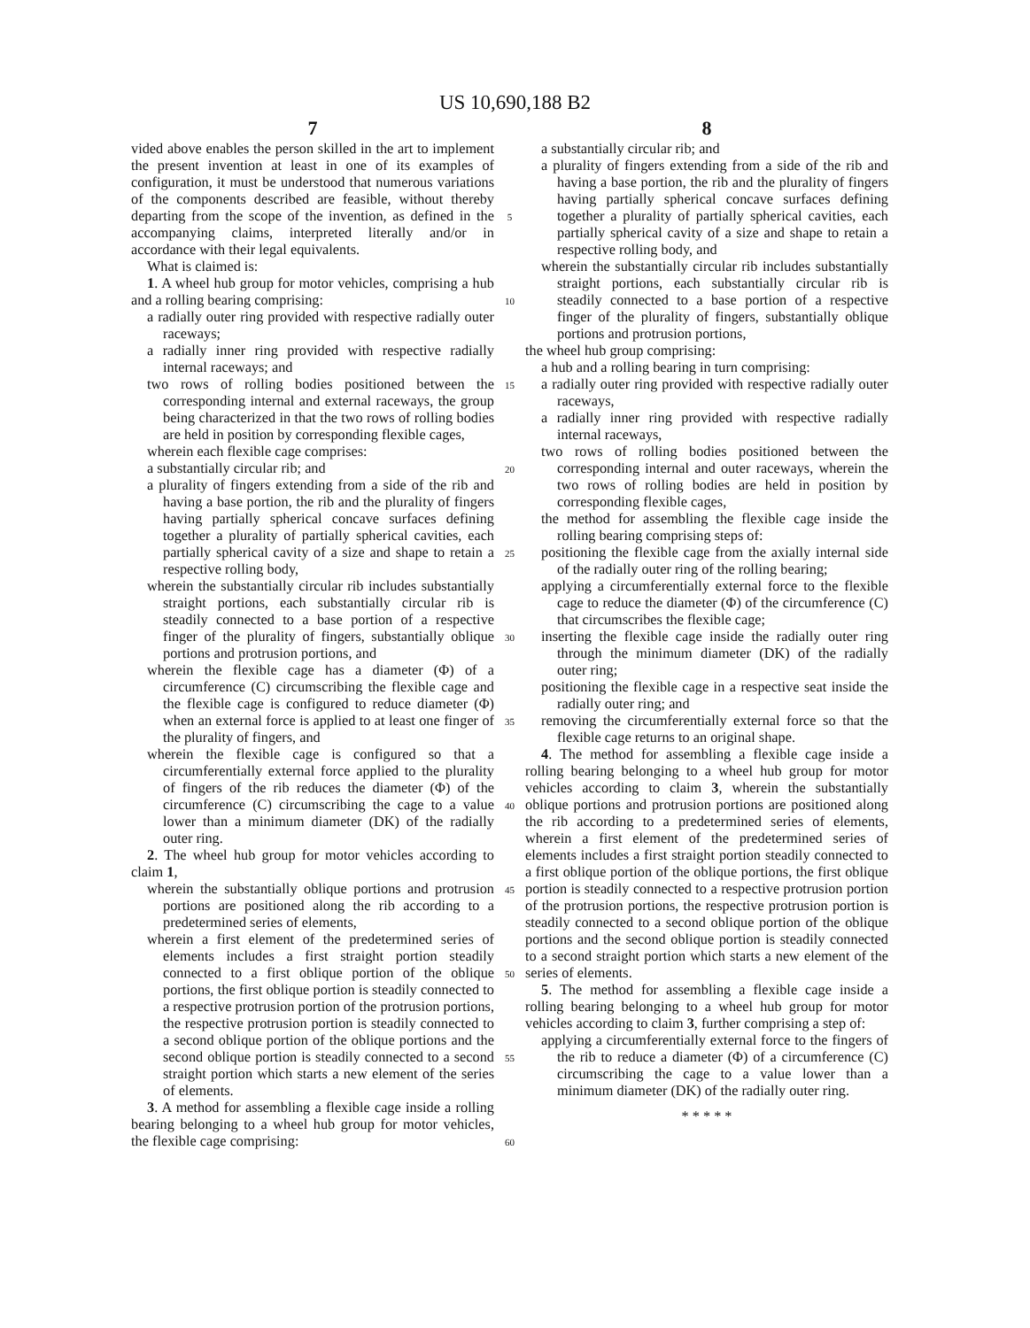US 10,690,188 B2
7
vided above enables the person skilled in the art to implement the present invention at least in one of its examples of configuration, it must be understood that numerous variations of the components described are feasible, without thereby departing from the scope of the invention, as defined in the accompanying claims, interpreted literally and/or in accordance with their legal equivalents.
What is claimed is:
1. A wheel hub group for motor vehicles, comprising a hub and a rolling bearing comprising:
a radially outer ring provided with respective radially outer raceways;
a radially inner ring provided with respective radially internal raceways; and
two rows of rolling bodies positioned between the corresponding internal and external raceways, the group being characterized in that the two rows of rolling bodies are held in position by corresponding flexible cages,
wherein each flexible cage comprises:
a substantially circular rib; and
a plurality of fingers extending from a side of the rib and having a base portion, the rib and the plurality of fingers having partially spherical concave surfaces defining together a plurality of partially spherical cavities, each partially spherical cavity of a size and shape to retain a respective rolling body,
wherein the substantially circular rib includes substantially straight portions, each substantially circular rib is steadily connected to a base portion of a respective finger of the plurality of fingers, substantially oblique portions and protrusion portions, and
wherein the flexible cage has a diameter (Φ) of a circumference (C) circumscribing the flexible cage and the flexible cage is configured to reduce diameter (Φ) when an external force is applied to at least one finger of the plurality of fingers, and
wherein the flexible cage is configured so that a circumferentially external force applied to the plurality of fingers of the rib reduces the diameter (Φ) of the circumference (C) circumscribing the cage to a value lower than a minimum diameter (DK) of the radially outer ring.
2. The wheel hub group for motor vehicles according to claim 1,
wherein the substantially oblique portions and protrusion portions are positioned along the rib according to a predetermined series of elements,
wherein a first element of the predetermined series of elements includes a first straight portion steadily connected to a first oblique portion of the oblique portions, the first oblique portion is steadily connected to a respective protrusion portion of the protrusion portions, the respective protrusion portion is steadily connected to a second oblique portion of the oblique portions and the second oblique portion is steadily connected to a second straight portion which starts a new element of the series of elements.
3. A method for assembling a flexible cage inside a rolling bearing belonging to a wheel hub group for motor vehicles, the flexible cage comprising:
5
10
15
20
25
30
35
40
45
50
55
60
8
a substantially circular rib; and
a plurality of fingers extending from a side of the rib and having a base portion, the rib and the plurality of fingers having partially spherical concave surfaces defining together a plurality of partially spherical cavities, each partially spherical cavity of a size and shape to retain a respective rolling body, and
wherein the substantially circular rib includes substantially straight portions, each substantially circular rib is steadily connected to a base portion of a respective finger of the plurality of fingers, substantially oblique portions and protrusion portions,
the wheel hub group comprising:
a hub and a rolling bearing in turn comprising:
a radially outer ring provided with respective radially outer raceways,
a radially inner ring provided with respective radially internal raceways,
two rows of rolling bodies positioned between the corresponding internal and outer raceways, wherein the two rows of rolling bodies are held in position by corresponding flexible cages,
the method for assembling the flexible cage inside the rolling bearing comprising steps of:
positioning the flexible cage from the axially internal side of the radially outer ring of the rolling bearing;
applying a circumferentially external force to the flexible cage to reduce the diameter (Φ) of the circumference (C) that circumscribes the flexible cage;
inserting the flexible cage inside the radially outer ring through the minimum diameter (DK) of the radially outer ring;
positioning the flexible cage in a respective seat inside the radially outer ring; and
removing the circumferentially external force so that the flexible cage returns to an original shape.
4. The method for assembling a flexible cage inside a rolling bearing belonging to a wheel hub group for motor vehicles according to claim 3, wherein the substantially oblique portions and protrusion portions are positioned along the rib according to a predetermined series of elements, wherein a first element of the predetermined series of elements includes a first straight portion steadily connected to a first oblique portion of the oblique portions, the first oblique portion is steadily connected to a respective protrusion portion of the protrusion portions, the respective protrusion portion is steadily connected to a second oblique portion of the oblique portions and the second oblique portion is steadily connected to a second straight portion which starts a new element of the series of elements.
5. The method for assembling a flexible cage inside a rolling bearing belonging to a wheel hub group for motor vehicles according to claim 3, further comprising a step of:
applying a circumferentially external force to the fingers of the rib to reduce a diameter (Φ) of a circumference (C) circumscribing the cage to a value lower than a minimum diameter (DK) of the radially outer ring.
* * * * *